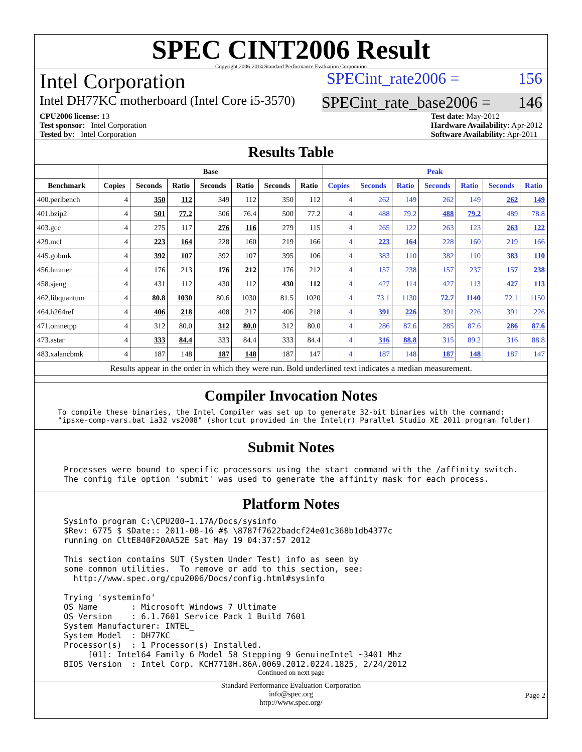SPEC CINT2006 Result
Copyright 2006-2014 Standard Performance Evaluation Corporation
Intel Corporation
SPECint_rate2006 = 156
Intel DH77KC motherboard (Intel Core i5-3570)
SPECint_rate_base2006 = 146
CPU2006 license: 13
Test sponsor: Intel Corporation
Tested by: Intel Corporation
Test date: May-2012
Hardware Availability: Apr-2012
Software Availability: Apr-2011
Results Table
| | Base | | | | | | | Peak | | | | | | |
| --- | --- | --- | --- | --- | --- | --- | --- | --- | --- | --- | --- | --- | --- | --- |
| Benchmark | Copies | Seconds | Ratio | Seconds | Ratio | Seconds | Ratio | Copies | Seconds | Ratio | Seconds | Ratio | Seconds | Ratio |
| 400.perlbench | 4 | 350 | 112 | 349 | 112 | 350 | 112 | 4 | 262 | 149 | 262 | 149 | 262 | 149 |
| 401.bzip2 | 4 | 501 | 77.2 | 506 | 76.4 | 500 | 77.2 | 4 | 488 | 79.2 | 488 | 79.2 | 489 | 78.8 |
| 403.gcc | 4 | 275 | 117 | 276 | 116 | 279 | 115 | 4 | 265 | 122 | 263 | 123 | 263 | 122 |
| 429.mcf | 4 | 223 | 164 | 228 | 160 | 219 | 166 | 4 | 223 | 164 | 228 | 160 | 219 | 166 |
| 445.gobmk | 4 | 392 | 107 | 392 | 107 | 395 | 106 | 4 | 383 | 110 | 382 | 110 | 383 | 110 |
| 456.hmmer | 4 | 176 | 213 | 176 | 212 | 176 | 212 | 4 | 157 | 238 | 157 | 237 | 157 | 238 |
| 458.sjeng | 4 | 431 | 112 | 430 | 112 | 430 | 112 | 4 | 427 | 114 | 427 | 113 | 427 | 113 |
| 462.libquantum | 4 | 80.8 | 1030 | 80.6 | 1030 | 81.5 | 1020 | 4 | 73.1 | 1130 | 72.7 | 1140 | 72.1 | 1150 |
| 464.h264ref | 4 | 406 | 218 | 408 | 217 | 406 | 218 | 4 | 391 | 226 | 391 | 226 | 391 | 226 |
| 471.omnetpp | 4 | 312 | 80.0 | 312 | 80.0 | 312 | 80.0 | 4 | 286 | 87.6 | 285 | 87.6 | 286 | 87.6 |
| 473.astar | 4 | 333 | 84.4 | 333 | 84.4 | 333 | 84.4 | 4 | 316 | 88.8 | 315 | 89.2 | 316 | 88.8 |
| 483.xalancbmk | 4 | 187 | 148 | 187 | 148 | 187 | 147 | 4 | 187 | 148 | 187 | 148 | 187 | 147 |
| Results appear in the order in which they were run. Bold underlined text indicates a median measurement. | | | | | | | | | | | | | | |
Compiler Invocation Notes
To compile these binaries, the Intel Compiler was set up to generate 32-bit binaries with the command:
"ipsxe-comp-vars.bat ia32 vs2008" (shortcut provided in the Intel(r) Parallel Studio XE 2011 program folder)
Submit Notes
Processes were bound to specific processors using the start command with the /affinity switch.
The config file option 'submit' was used to generate the affinity mask for each process.
Platform Notes
Sysinfo program C:\CPU200~1.17A/Docs/sysinfo
$Rev: 6775 $ $Date:: 2011-08-16 #$ \8787f7622badcf24e01c368b1db4377c
running on CltE840F20AA52E Sat May 19 04:37:57 2012

This section contains SUT (System Under Test) info as seen by
some common utilities.  To remove or add to this section, see:
  http://www.spec.org/cpu2006/Docs/config.html#sysinfo

Trying 'systeminfo'
OS Name       : Microsoft Windows 7 Ultimate
OS Version    : 6.1.7601 Service Pack 1 Build 7601
System Manufacturer: INTEL_
System Model  : DH77KC__
Processor(s)  : 1 Processor(s) Installed.
     [01]: Intel64 Family 6 Model 58 Stepping 9 GenuineIntel ~3401 Mhz
BIOS Version  : Intel Corp. KCH7710H.86A.0069.2012.0224.1825, 2/24/2012
Continued on next page
Standard Performance Evaluation Corporation
info@spec.org
http://www.spec.org/
Page 2